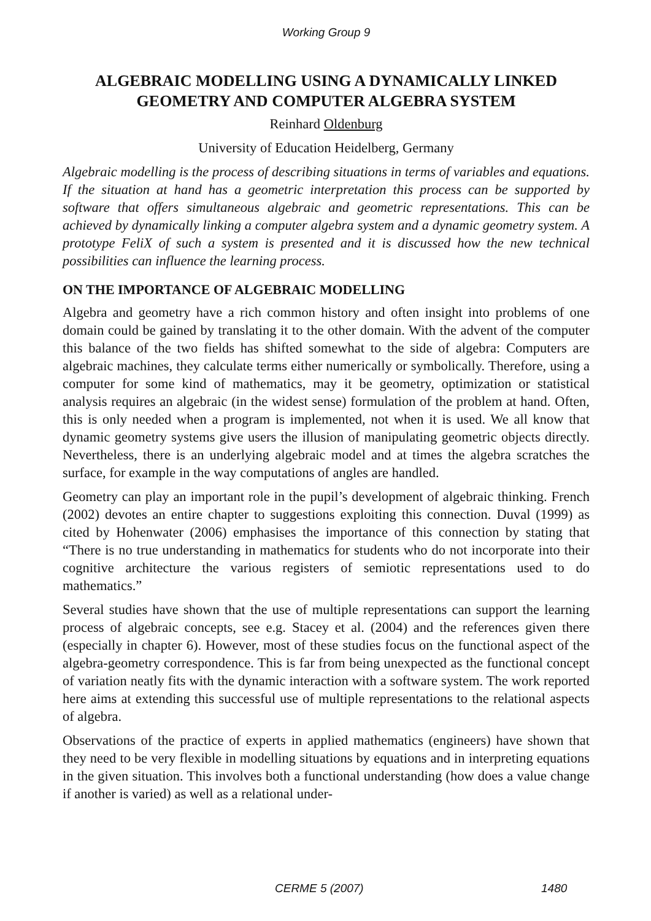Working Group 9
ALGEBRAIC MODELLING USING A DYNAMICALLY LINKED GEOMETRY AND COMPUTER ALGEBRA SYSTEM
Reinhard Oldenburg
University of Education Heidelberg, Germany
Algebraic modelling is the process of describing situations in terms of variables and equations. If the situation at hand has a geometric interpretation this process can be supported by software that offers simultaneous algebraic and geometric representations. This can be achieved by dynamically linking a computer algebra system and a dynamic geometry system. A prototype FeliX of such a system is presented and it is discussed how the new technical possibilities can influence the learning process.
ON THE IMPORTANCE OF ALGEBRAIC MODELLING
Algebra and geometry have a rich common history and often insight into problems of one domain could be gained by translating it to the other domain. With the advent of the computer this balance of the two fields has shifted somewhat to the side of algebra: Computers are algebraic machines, they calculate terms either numerically or symbolically. Therefore, using a computer for some kind of mathematics, may it be geometry, optimization or statistical analysis requires an algebraic (in the widest sense) formulation of the problem at hand. Often, this is only needed when a program is implemented, not when it is used. We all know that dynamic geometry systems give users the illusion of manipulating geometric objects directly. Nevertheless, there is an underlying algebraic model and at times the algebra scratches the surface, for example in the way computations of angles are handled.
Geometry can play an important role in the pupil’s development of algebraic thinking. French (2002) devotes an entire chapter to suggestions exploiting this connection. Duval (1999) as cited by Hohenwater (2006) emphasises the importance of this connection by stating that “There is no true understanding in mathematics for students who do not incorporate into their cognitive architecture the various registers of semiotic representations used to do mathematics.”
Several studies have shown that the use of multiple representations can support the learning process of algebraic concepts, see e.g. Stacey et al. (2004) and the references given there (especially in chapter 6). However, most of these studies focus on the functional aspect of the algebra-geometry correspondence. This is far from being unexpected as the functional concept of variation neatly fits with the dynamic interaction with a software system. The work reported here aims at extending this successful use of multiple representations to the relational aspects of algebra.
Observations of the practice of experts in applied mathematics (engineers) have shown that they need to be very flexible in modelling situations by equations and in interpreting equations in the given situation. This involves both a functional understanding (how does a value change if another is varied) as well as a relational under-
CERME 5 (2007) 1480